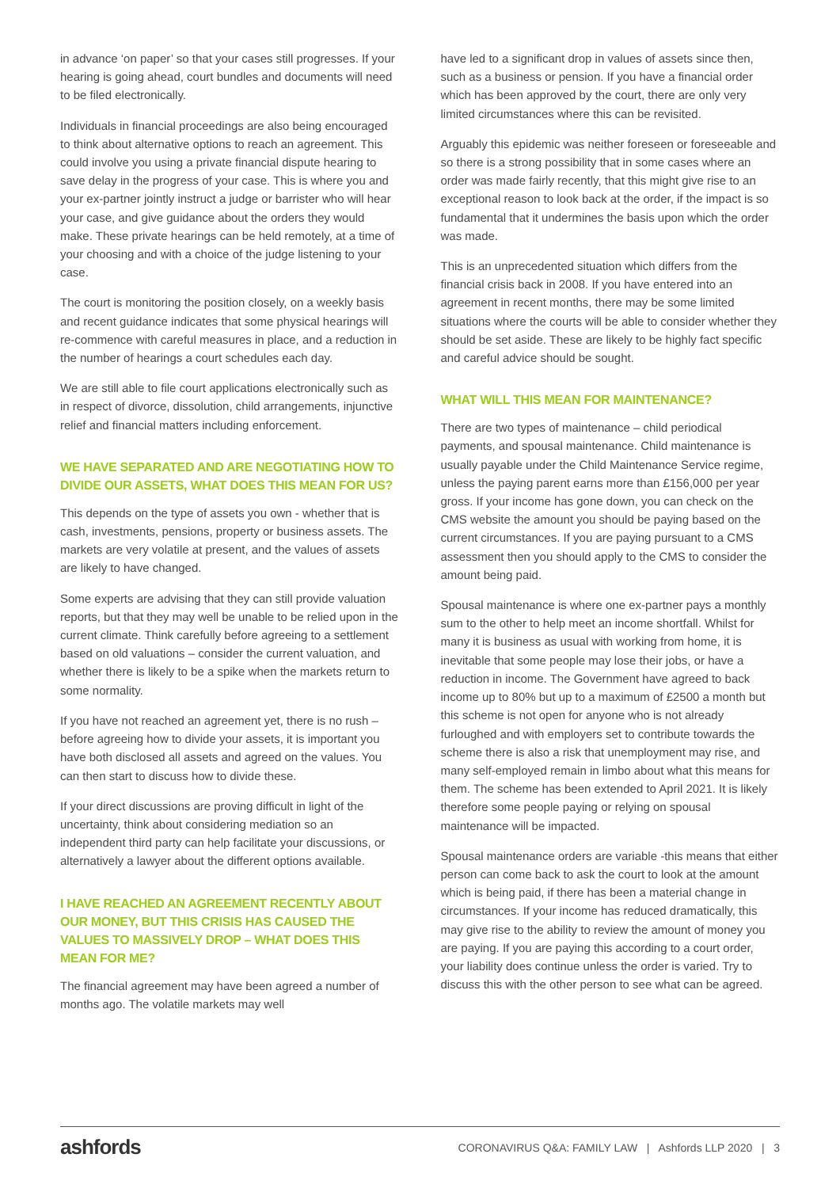in advance ‘on paper’ so that your cases still progresses. If your hearing is going ahead, court bundles and documents will need to be filed electronically.
Individuals in financial proceedings are also being encouraged to think about alternative options to reach an agreement. This could involve you using a private financial dispute hearing to save delay in the progress of your case. This is where you and your ex-partner jointly instruct a judge or barrister who will hear your case, and give guidance about the orders they would make. These private hearings can be held remotely, at a time of your choosing and with a choice of the judge listening to your case.
The court is monitoring the position closely, on a weekly basis and recent guidance indicates that some physical hearings will re-commence with careful measures in place, and a reduction in the number of hearings a court schedules each day.
We are still able to file court applications electronically such as in respect of divorce, dissolution, child arrangements, injunctive relief and financial matters including enforcement.
WE HAVE SEPARATED AND ARE NEGOTIATING HOW TO DIVIDE OUR ASSETS, WHAT DOES THIS MEAN FOR US?
This depends on the type of assets you own - whether that is cash, investments, pensions, property or business assets. The markets are very volatile at present, and the values of assets are likely to have changed.
Some experts are advising that they can still provide valuation reports, but that they may well be unable to be relied upon in the current climate. Think carefully before agreeing to a settlement based on old valuations – consider the current valuation, and whether there is likely to be a spike when the markets return to some normality.
If you have not reached an agreement yet, there is no rush – before agreeing how to divide your assets, it is important you have both disclosed all assets and agreed on the values. You can then start to discuss how to divide these.
If your direct discussions are proving difficult in light of the uncertainty, think about considering mediation so an independent third party can help facilitate your discussions, or alternatively a lawyer about the different options available.
I HAVE REACHED AN AGREEMENT RECENTLY ABOUT OUR MONEY, BUT THIS CRISIS HAS CAUSED THE VALUES TO MASSIVELY DROP – WHAT DOES THIS MEAN FOR ME?
The financial agreement may have been agreed a number of months ago. The volatile markets may well
have led to a significant drop in values of assets since then, such as a business or pension. If you have a financial order which has been approved by the court, there are only very limited circumstances where this can be revisited.
Arguably this epidemic was neither foreseen or foreseeable and so there is a strong possibility that in some cases where an order was made fairly recently, that this might give rise to an exceptional reason to look back at the order, if the impact is so fundamental that it undermines the basis upon which the order was made.
This is an unprecedented situation which differs from the financial crisis back in 2008. If you have entered into an agreement in recent months, there may be some limited situations where the courts will be able to consider whether they should be set aside. These are likely to be highly fact specific and careful advice should be sought.
WHAT WILL THIS MEAN FOR MAINTENANCE?
There are two types of maintenance – child periodical payments, and spousal maintenance. Child maintenance is usually payable under the Child Maintenance Service regime, unless the paying parent earns more than £156,000 per year gross. If your income has gone down, you can check on the CMS website the amount you should be paying based on the current circumstances. If you are paying pursuant to a CMS assessment then you should apply to the CMS to consider the amount being paid.
Spousal maintenance is where one ex-partner pays a monthly sum to the other to help meet an income shortfall. Whilst for many it is business as usual with working from home, it is inevitable that some people may lose their jobs, or have a reduction in income. The Government have agreed to back income up to 80% but up to a maximum of £2500 a month but this scheme is not open for anyone who is not already furloughed and with employers set to contribute towards the scheme there is also a risk that unemployment may rise, and many self-employed remain in limbo about what this means for them. The scheme has been extended to April 2021. It is likely therefore some people paying or relying on spousal maintenance will be impacted.
Spousal maintenance orders are variable -this means that either person can come back to ask the court to look at the amount which is being paid, if there has been a material change in circumstances. If your income has reduced dramatically, this may give rise to the ability to review the amount of money you are paying. If you are paying this according to a court order, your liability does continue unless the order is varied. Try to discuss this with the other person to see what can be agreed.
ashfords CORONAVIRUS Q&A: FAMILY LAW | Ashfords LLP 2020 | 3